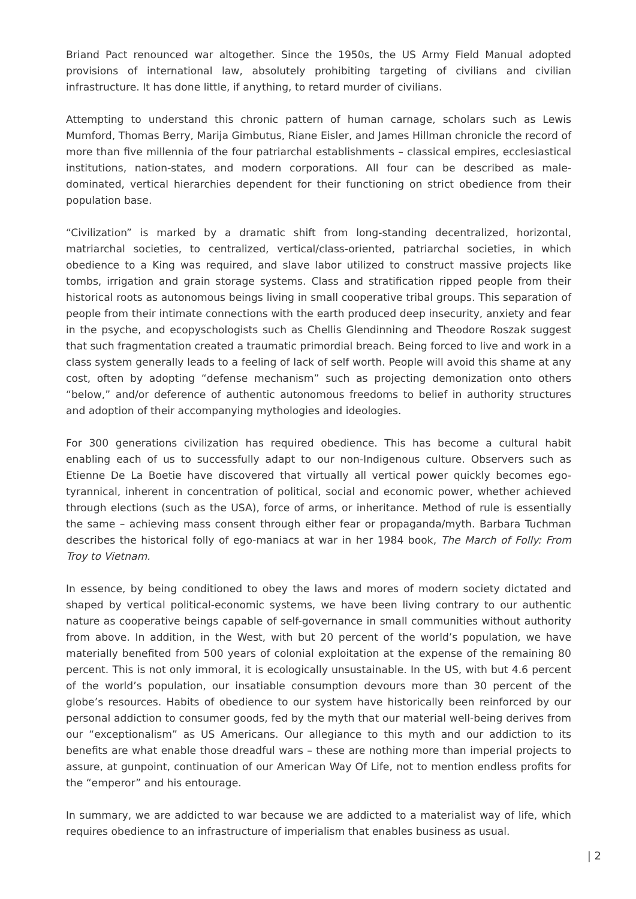Briand Pact renounced war altogether. Since the 1950s, the US Army Field Manual adopted provisions of international law, absolutely prohibiting targeting of civilians and civilian infrastructure. It has done little, if anything, to retard murder of civilians.
Attempting to understand this chronic pattern of human carnage, scholars such as Lewis Mumford, Thomas Berry, Marija Gimbutus, Riane Eisler, and James Hillman chronicle the record of more than five millennia of the four patriarchal establishments – classical empires, ecclesiastical institutions, nation-states, and modern corporations. All four can be described as male-dominated, vertical hierarchies dependent for their functioning on strict obedience from their population base.
“Civilization” is marked by a dramatic shift from long-standing decentralized, horizontal, matriarchal societies, to centralized, vertical/class-oriented, patriarchal societies, in which obedience to a King was required, and slave labor utilized to construct massive projects like tombs, irrigation and grain storage systems. Class and stratification ripped people from their historical roots as autonomous beings living in small cooperative tribal groups. This separation of people from their intimate connections with the earth produced deep insecurity, anxiety and fear in the psyche, and ecopyschologists such as Chellis Glendinning and Theodore Roszak suggest that such fragmentation created a traumatic primordial breach. Being forced to live and work in a class system generally leads to a feeling of lack of self worth. People will avoid this shame at any cost, often by adopting “defense mechanism” such as projecting demonization onto others “below,” and/or deference of authentic autonomous freedoms to belief in authority structures and adoption of their accompanying mythologies and ideologies.
For 300 generations civilization has required obedience. This has become a cultural habit enabling each of us to successfully adapt to our non-Indigenous culture. Observers such as Etienne De La Boetie have discovered that virtually all vertical power quickly becomes ego-tyrannical, inherent in concentration of political, social and economic power, whether achieved through elections (such as the USA), force of arms, or inheritance. Method of rule is essentially the same – achieving mass consent through either fear or propaganda/myth. Barbara Tuchman describes the historical folly of ego-maniacs at war in her 1984 book, The March of Folly: From Troy to Vietnam.
In essence, by being conditioned to obey the laws and mores of modern society dictated and shaped by vertical political-economic systems, we have been living contrary to our authentic nature as cooperative beings capable of self-governance in small communities without authority from above. In addition, in the West, with but 20 percent of the world’s population, we have materially benefited from 500 years of colonial exploitation at the expense of the remaining 80 percent. This is not only immoral, it is ecologically unsustainable. In the US, with but 4.6 percent of the world’s population, our insatiable consumption devours more than 30 percent of the globe’s resources. Habits of obedience to our system have historically been reinforced by our personal addiction to consumer goods, fed by the myth that our material well-being derives from our “exceptionalism” as US Americans. Our allegiance to this myth and our addiction to its benefits are what enable those dreadful wars – these are nothing more than imperial projects to assure, at gunpoint, continuation of our American Way Of Life, not to mention endless profits for the “emperor” and his entourage.
In summary, we are addicted to war because we are addicted to a materialist way of life, which requires obedience to an infrastructure of imperialism that enables business as usual.
| 2